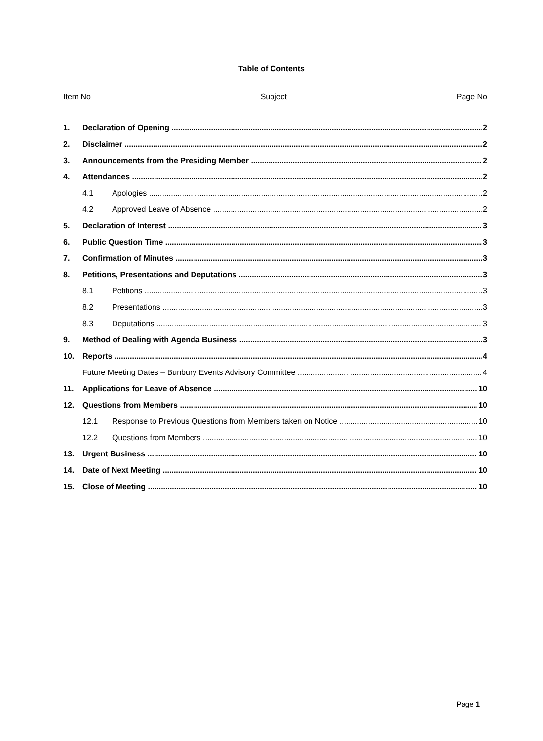Table of Contents
Item No Subject Page No
1. Declaration of Opening 2
2. Disclaimer 2
3. Announcements from the Presiding Member 2
4. Attendances 2
4.1 Apologies 2
4.2 Approved Leave of Absence 2
5. Declaration of Interest 3
6. Public Question Time 3
7. Confirmation of Minutes 3
8. Petitions, Presentations and Deputations 3
8.1 Petitions 3
8.2 Presentations 3
8.3 Deputations 3
9. Method of Dealing with Agenda Business 3
10. Reports 4
Future Meeting Dates – Bunbury Events Advisory Committee 4
11. Applications for Leave of Absence 10
12. Questions from Members 10
12.1 Response to Previous Questions from Members taken on Notice 10
12.2 Questions from Members 10
13. Urgent Business 10
14. Date of Next Meeting 10
15. Close of Meeting 10
Page 1